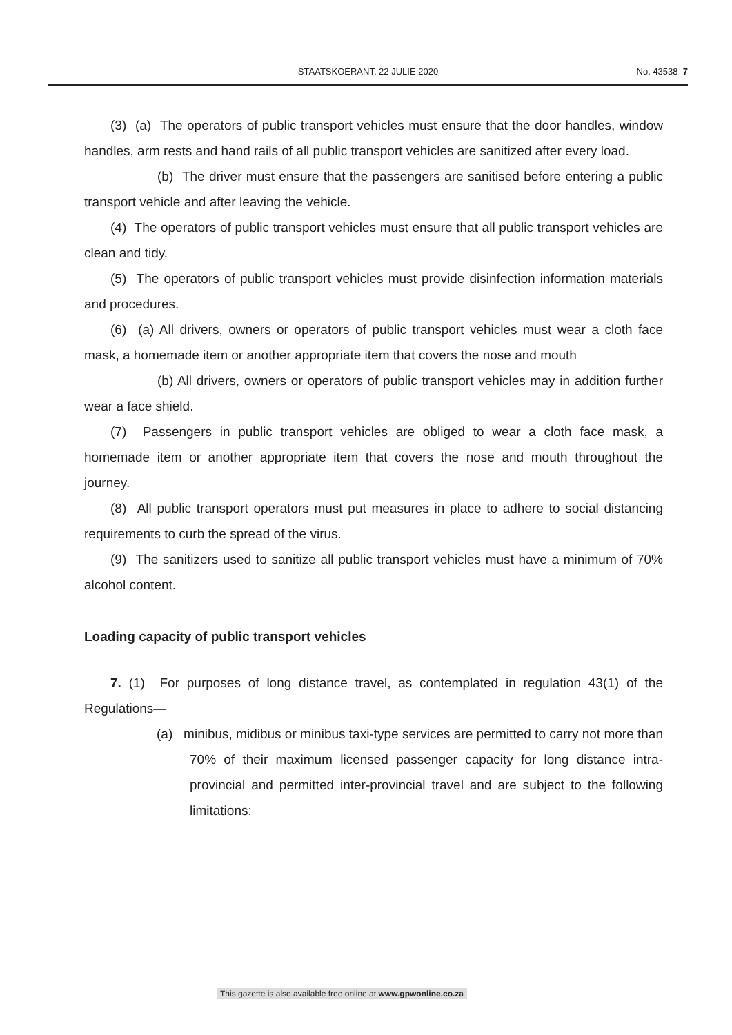STAATSKOERANT, 22 JULIE 2020
No. 43538 7
(3) (a) The operators of public transport vehicles must ensure that the door handles, window handles, arm rests and hand rails of all public transport vehicles are sanitized after every load.
(b) The driver must ensure that the passengers are sanitised before entering a public transport vehicle and after leaving the vehicle.
(4) The operators of public transport vehicles must ensure that all public transport vehicles are clean and tidy.
(5) The operators of public transport vehicles must provide disinfection information materials and procedures.
(6) (a) All drivers, owners or operators of public transport vehicles must wear a cloth face mask, a homemade item or another appropriate item that covers the nose and mouth
(b) All drivers, owners or operators of public transport vehicles may in addition further wear a face shield.
(7) Passengers in public transport vehicles are obliged to wear a cloth face mask, a homemade item or another appropriate item that covers the nose and mouth throughout the journey.
(8) All public transport operators must put measures in place to adhere to social distancing requirements to curb the spread of the virus.
(9) The sanitizers used to sanitize all public transport vehicles must have a minimum of 70% alcohol content.
Loading capacity of public transport vehicles
7. (1) For purposes of long distance travel, as contemplated in regulation 43(1) of the Regulations—
(a) minibus, midibus or minibus taxi-type services are permitted to carry not more than 70% of their maximum licensed passenger capacity for long distance intra-provincial and permitted inter-provincial travel and are subject to the following limitations:
This gazette is also available free online at www.gpwonline.co.za